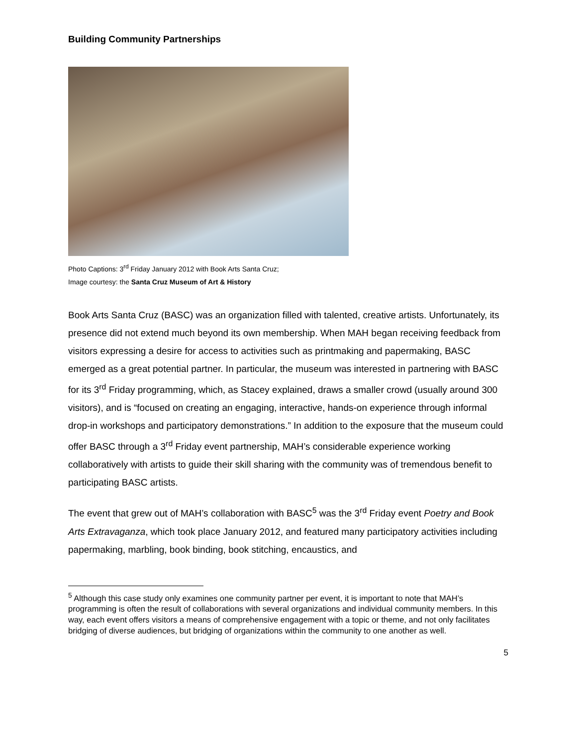Building Community Partnerships
Photo Captions: 3<sup>rd</sup> Friday January 2012 with Book Arts Santa Cruz;
Image courtesy: the Santa Cruz Museum of Art & History
Book Arts Santa Cruz (BASC) was an organization filled with talented, creative artists. Unfortunately, its presence did not extend much beyond its own membership. When MAH began receiving feedback from visitors expressing a desire for access to activities such as printmaking and papermaking, BASC emerged as a great potential partner. In particular, the museum was interested in partnering with BASC for its 3<sup>rd</sup> Friday programming, which, as Stacey explained, draws a smaller crowd (usually around 300 visitors), and is “focused on creating an engaging, interactive, hands-on experience through informal drop-in workshops and participatory demonstrations.” In addition to the exposure that the museum could offer BASC through a 3<sup>rd</sup> Friday event partnership, MAH’s considerable experience working collaboratively with artists to guide their skill sharing with the community was of tremendous benefit to participating BASC artists.
The event that grew out of MAH’s collaboration with BASC<sup>5</sup> was the 3<sup>rd</sup> Friday event Poetry and Book Arts Extravaganza, which took place January 2012, and featured many participatory activities including papermaking, marbling, book binding, book stitching, encaustics, and
<sup>5</sup> Although this case study only examines one community partner per event, it is important to note that MAH’s programming is often the result of collaborations with several organizations and individual community members. In this way, each event offers visitors a means of comprehensive engagement with a topic or theme, and not only facilitates bridging of diverse audiences, but bridging of organizations within the community to one another as well.
5